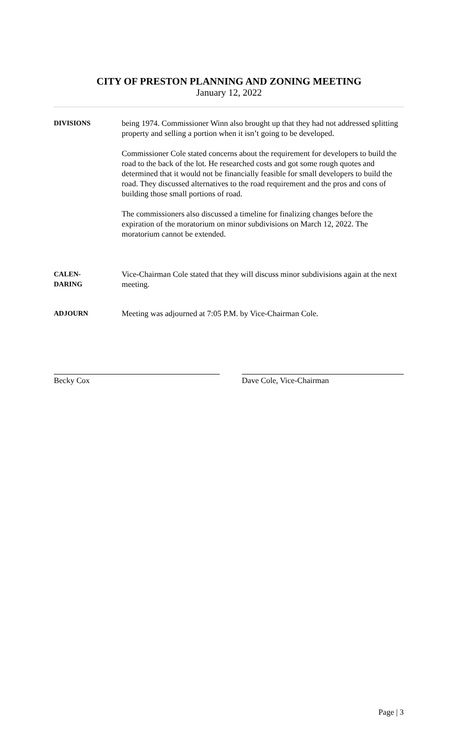CITY OF PRESTON PLANNING AND ZONING MEETING
January 12, 2022
DIVISIONS being 1974. Commissioner Winn also brought up that they had not addressed splitting property and selling a portion when it isn’t going to be developed.
Commissioner Cole stated concerns about the requirement for developers to build the road to the back of the lot. He researched costs and got some rough quotes and determined that it would not be financially feasible for small developers to build the road. They discussed alternatives to the road requirement and the pros and cons of building those small portions of road.
The commissioners also discussed a timeline for finalizing changes before the expiration of the moratorium on minor subdivisions on March 12, 2022. The moratorium cannot be extended.
CALEN-
DARING
Vice-Chairman Cole stated that they will discuss minor subdivisions again at the next meeting.
ADJOURN Meeting was adjourned at 7:05 P.M. by Vice-Chairman Cole.
Becky Cox Dave Cole, Vice-Chairman
Page | 3